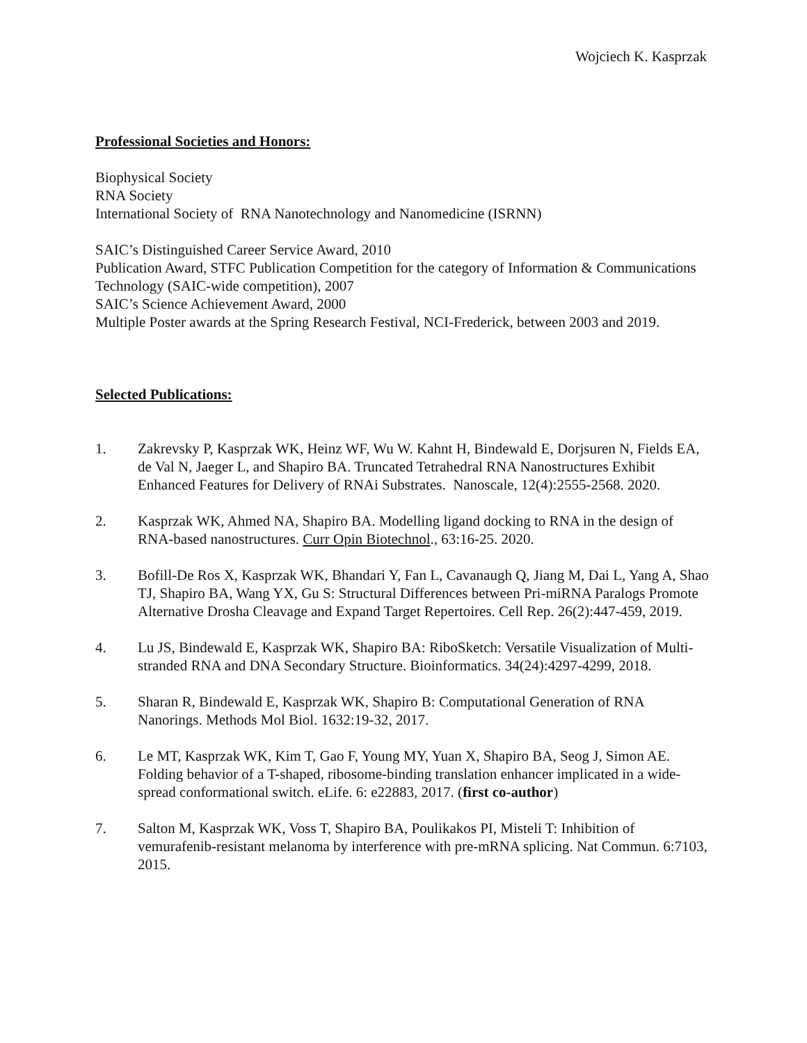Wojciech K. Kasprzak
Professional Societies and Honors:
Biophysical Society
RNA Society
International Society of RNA Nanotechnology and Nanomedicine (ISRNN)
SAIC’s Distinguished Career Service Award, 2010
Publication Award, STFC Publication Competition for the category of Information & Communications Technology (SAIC-wide competition), 2007
SAIC’s Science Achievement Award, 2000
Multiple Poster awards at the Spring Research Festival, NCI-Frederick, between 2003 and 2019.
Selected Publications:
1. Zakrevsky P, Kasprzak WK, Heinz WF, Wu W. Kahnt H, Bindewald E, Dorjsuren N, Fields EA, de Val N, Jaeger L, and Shapiro BA. Truncated Tetrahedral RNA Nanostructures Exhibit Enhanced Features for Delivery of RNAi Substrates. Nanoscale, 12(4):2555-2568. 2020.
2. Kasprzak WK, Ahmed NA, Shapiro BA. Modelling ligand docking to RNA in the design of RNA-based nanostructures. Curr Opin Biotechnol., 63:16-25. 2020.
3. Bofill-De Ros X, Kasprzak WK, Bhandari Y, Fan L, Cavanaugh Q, Jiang M, Dai L, Yang A, Shao TJ, Shapiro BA, Wang YX, Gu S: Structural Differences between Pri-miRNA Paralogs Promote Alternative Drosha Cleavage and Expand Target Repertoires. Cell Rep. 26(2):447-459, 2019.
4. Lu JS, Bindewald E, Kasprzak WK, Shapiro BA: RiboSketch: Versatile Visualization of Multi-stranded RNA and DNA Secondary Structure. Bioinformatics. 34(24):4297-4299, 2018.
5. Sharan R, Bindewald E, Kasprzak WK, Shapiro B: Computational Generation of RNA Nanorings. Methods Mol Biol. 1632:19-32, 2017.
6. Le MT, Kasprzak WK, Kim T, Gao F, Young MY, Yuan X, Shapiro BA, Seog J, Simon AE. Folding behavior of a T-shaped, ribosome-binding translation enhancer implicated in a wide-spread conformational switch. eLife. 6: e22883, 2017. (first co-author)
7. Salton M, Kasprzak WK, Voss T, Shapiro BA, Poulikakos PI, Misteli T: Inhibition of vemurafenib-resistant melanoma by interference with pre-mRNA splicing. Nat Commun. 6:7103, 2015.